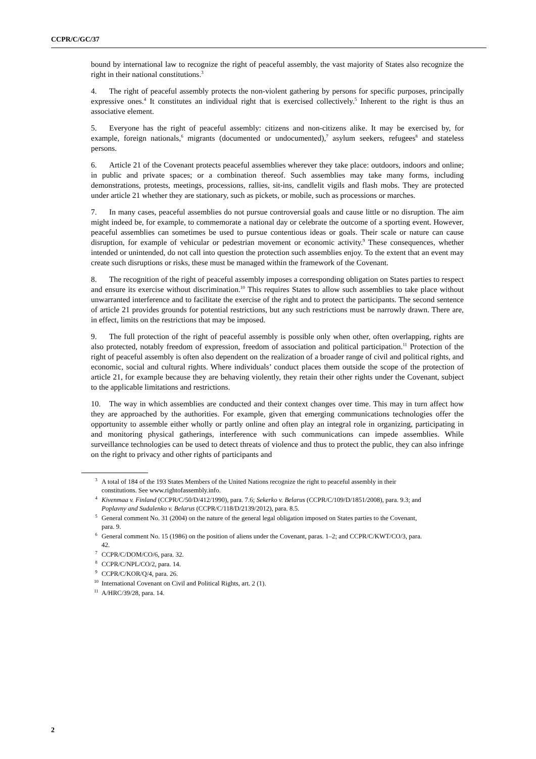CCPR/C/GC/37
bound by international law to recognize the right of peaceful assembly, the vast majority of States also recognize the right in their national constitutions.<sup>3</sup>
4. The right of peaceful assembly protects the non-violent gathering by persons for specific purposes, principally expressive ones.<sup>4</sup> It constitutes an individual right that is exercised collectively.<sup>5</sup> Inherent to the right is thus an associative element.
5. Everyone has the right of peaceful assembly: citizens and non-citizens alike. It may be exercised by, for example, foreign nationals,<sup>6</sup> migrants (documented or undocumented),<sup>7</sup> asylum seekers, refugees<sup>8</sup> and stateless persons.
6. Article 21 of the Covenant protects peaceful assemblies wherever they take place: outdoors, indoors and online; in public and private spaces; or a combination thereof. Such assemblies may take many forms, including demonstrations, protests, meetings, processions, rallies, sit-ins, candlelit vigils and flash mobs. They are protected under article 21 whether they are stationary, such as pickets, or mobile, such as processions or marches.
7. In many cases, peaceful assemblies do not pursue controversial goals and cause little or no disruption. The aim might indeed be, for example, to commemorate a national day or celebrate the outcome of a sporting event. However, peaceful assemblies can sometimes be used to pursue contentious ideas or goals. Their scale or nature can cause disruption, for example of vehicular or pedestrian movement or economic activity.<sup>9</sup> These consequences, whether intended or unintended, do not call into question the protection such assemblies enjoy. To the extent that an event may create such disruptions or risks, these must be managed within the framework of the Covenant.
8. The recognition of the right of peaceful assembly imposes a corresponding obligation on States parties to respect and ensure its exercise without discrimination.<sup>10</sup> This requires States to allow such assemblies to take place without unwarranted interference and to facilitate the exercise of the right and to protect the participants. The second sentence of article 21 provides grounds for potential restrictions, but any such restrictions must be narrowly drawn. There are, in effect, limits on the restrictions that may be imposed.
9. The full protection of the right of peaceful assembly is possible only when other, often overlapping, rights are also protected, notably freedom of expression, freedom of association and political participation.<sup>11</sup> Protection of the right of peaceful assembly is often also dependent on the realization of a broader range of civil and political rights, and economic, social and cultural rights. Where individuals’ conduct places them outside the scope of the protection of article 21, for example because they are behaving violently, they retain their other rights under the Covenant, subject to the applicable limitations and restrictions.
10. The way in which assemblies are conducted and their context changes over time. This may in turn affect how they are approached by the authorities. For example, given that emerging communications technologies offer the opportunity to assemble either wholly or partly online and often play an integral role in organizing, participating in and monitoring physical gatherings, interference with such communications can impede assemblies. While surveillance technologies can be used to detect threats of violence and thus to protect the public, they can also infringe on the right to privacy and other rights of participants and
<sup>3</sup> A total of 184 of the 193 States Members of the United Nations recognize the right to peaceful assembly in their constitutions. See www.rightofassembly.info.
<sup>4</sup> Kivenmaa v. Finland (CCPR/C/50/D/412/1990), para. 7.6; Sekerko v. Belarus (CCPR/C/109/D/1851/2008), para. 9.3; and Poplavny and Sudalenko v. Belarus (CCPR/C/118/D/2139/2012), para. 8.5.
<sup>5</sup> General comment No. 31 (2004) on the nature of the general legal obligation imposed on States parties to the Covenant, para. 9.
<sup>6</sup> General comment No. 15 (1986) on the position of aliens under the Covenant, paras. 1–2; and CCPR/C/KWT/CO/3, para. 42.
<sup>7</sup>CCPR/C/DOM/CO/6, para. 32.
<sup>8</sup>CCPR/C/NPL/CO/2, para. 14.
<sup>9</sup>CCPR/C/KOR/Q/4, para. 26.
<sup>10</sup> International Covenant on Civil and Political Rights, art. 2 (1).
<sup>11</sup> A/HRC/39/28, para. 14.
2